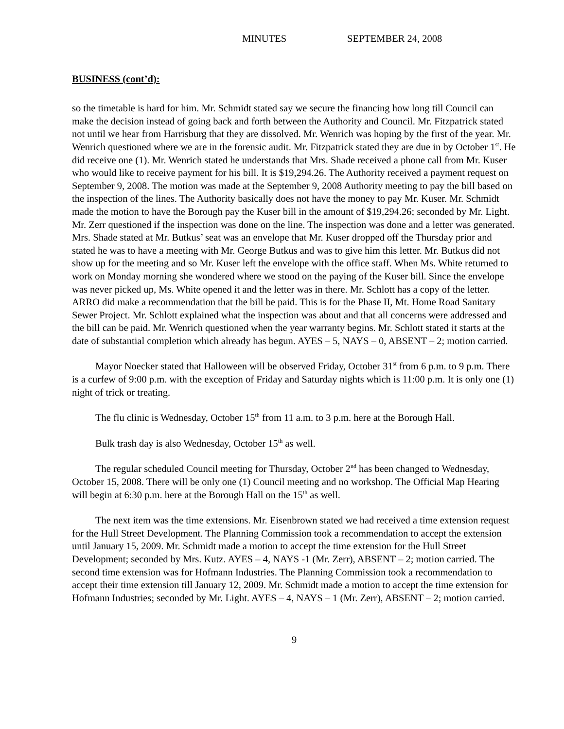MINUTES SEPTEMBER 24, 2008
BUSINESS (cont’d):
so the timetable is hard for him. Mr. Schmidt stated say we secure the financing how long till Council can make the decision instead of going back and forth between the Authority and Council. Mr. Fitzpatrick stated not until we hear from Harrisburg that they are dissolved. Mr. Wenrich was hoping by the first of the year. Mr. Wenrich questioned where we are in the forensic audit. Mr. Fitzpatrick stated they are due in by October 1<sup>st</sup>. He did receive one (1). Mr. Wenrich stated he understands that Mrs. Shade received a phone call from Mr. Kuser who would like to receive payment for his bill. It is $19,294.26. The Authority received a payment request on September 9, 2008. The motion was made at the September 9, 2008 Authority meeting to pay the bill based on the inspection of the lines. The Authority basically does not have the money to pay Mr. Kuser. Mr. Schmidt made the motion to have the Borough pay the Kuser bill in the amount of $19,294.26; seconded by Mr. Light. Mr. Zerr questioned if the inspection was done on the line. The inspection was done and a letter was generated. Mrs. Shade stated at Mr. Butkus’ seat was an envelope that Mr. Kuser dropped off the Thursday prior and stated he was to have a meeting with Mr. George Butkus and was to give him this letter. Mr. Butkus did not show up for the meeting and so Mr. Kuser left the envelope with the office staff. When Ms. White returned to work on Monday morning she wondered where we stood on the paying of the Kuser bill. Since the envelope was never picked up, Ms. White opened it and the letter was in there. Mr. Schlott has a copy of the letter. ARRO did make a recommendation that the bill be paid. This is for the Phase II, Mt. Home Road Sanitary Sewer Project. Mr. Schlott explained what the inspection was about and that all concerns were addressed and the bill can be paid. Mr. Wenrich questioned when the year warranty begins. Mr. Schlott stated it starts at the date of substantial completion which already has begun. AYES – 5, NAYS – 0, ABSENT – 2; motion carried.
Mayor Noecker stated that Halloween will be observed Friday, October 31<sup>st</sup> from 6 p.m. to 9 p.m. There is a curfew of 9:00 p.m. with the exception of Friday and Saturday nights which is 11:00 p.m. It is only one (1) night of trick or treating.
The flu clinic is Wednesday, October 15<sup>th</sup> from 11 a.m. to 3 p.m. here at the Borough Hall.
Bulk trash day is also Wednesday, October 15<sup>th</sup> as well.
The regular scheduled Council meeting for Thursday, October 2<sup>nd</sup> has been changed to Wednesday, October 15, 2008. There will be only one (1) Council meeting and no workshop. The Official Map Hearing will begin at 6:30 p.m. here at the Borough Hall on the 15<sup>th</sup> as well.
The next item was the time extensions. Mr. Eisenbrown stated we had received a time extension request for the Hull Street Development. The Planning Commission took a recommendation to accept the extension until January 15, 2009. Mr. Schmidt made a motion to accept the time extension for the Hull Street Development; seconded by Mrs. Kutz. AYES – 4, NAYS -1 (Mr. Zerr), ABSENT – 2; motion carried. The second time extension was for Hofmann Industries. The Planning Commission took a recommendation to accept their time extension till January 12, 2009. Mr. Schmidt made a motion to accept the time extension for Hofmann Industries; seconded by Mr. Light. AYES – 4, NAYS – 1 (Mr. Zerr), ABSENT – 2; motion carried.
9